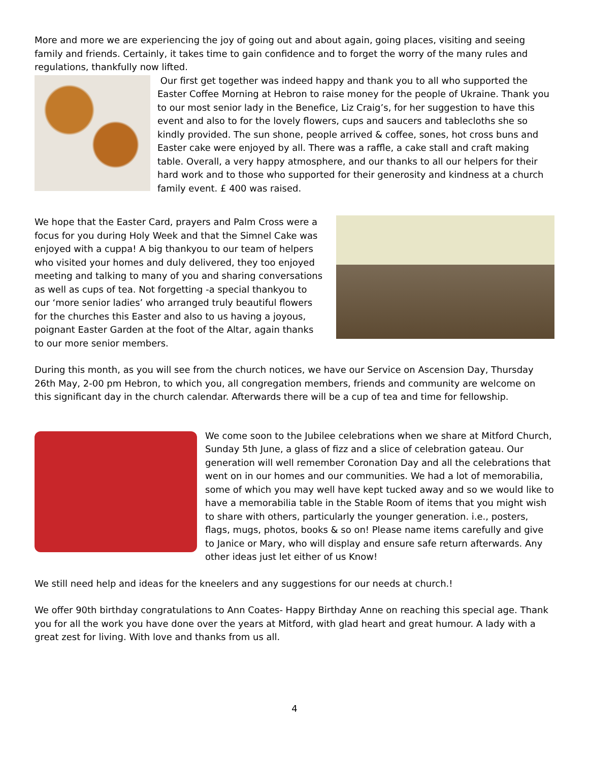More and more we are experiencing the joy of going out and about again, going places, visiting and seeing family and friends. Certainly, it takes time to gain confidence and to forget the worry of the many rules and regulations, thankfully now lifted.
Our first get together was indeed happy and thank you to all who supported the Easter Coffee Morning at Hebron to raise money for the people of Ukraine. Thank you to our most senior lady in the Benefice, Liz Craig’s, for her suggestion to have this event and also to for the lovely flowers, cups and saucers and tablecloths she so kindly provided. The sun shone, people arrived & coffee, sones, hot cross buns and Easter cake were enjoyed by all. There was a raffle, a cake stall and craft making table. Overall, a very happy atmosphere, and our thanks to all our helpers for their hard work and to those who supported for their generosity and kindness at a church family event. £ 400 was raised.
We hope that the Easter Card, prayers and Palm Cross were a focus for you during Holy Week and that the Simnel Cake was enjoyed with a cuppa! A big thankyou to our team of helpers who visited your homes and duly delivered, they too enjoyed meeting and talking to many of you and sharing conversations as well as cups of tea. Not forgetting -a special thankyou to our ‘more senior ladies’ who arranged truly beautiful flowers for the churches this Easter and also to us having a joyous, poignant Easter Garden at the foot of the Altar, again thanks to our more senior members.
During this month, as you will see from the church notices, we have our Service on Ascension Day, Thursday 26th May, 2-00 pm Hebron, to which you, all congregation members, friends and community are welcome on this significant day in the church calendar. Afterwards there will be a cup of tea and time for fellowship.
We come soon to the Jubilee celebrations when we share at Mitford Church, Sunday 5th June, a glass of fizz and a slice of celebration gateau. Our generation will well remember Coronation Day and all the celebrations that went on in our homes and our communities. We had a lot of memorabilia, some of which you may well have kept tucked away and so we would like to have a memorabilia table in the Stable Room of items that you might wish to share with others, particularly the younger generation. i.e., posters, flags, mugs, photos, books & so on! Please name items carefully and give to Janice or Mary, who will display and ensure safe return afterwards. Any other ideas just let either of us Know!
We still need help and ideas for the kneelers and any suggestions for our needs at church.!
We offer 90th birthday congratulations to Ann Coates- Happy Birthday Anne on reaching this special age. Thank you for all the work you have done over the years at Mitford, with glad heart and great humour. A lady with a great zest for living. With love and thanks from us all.
4